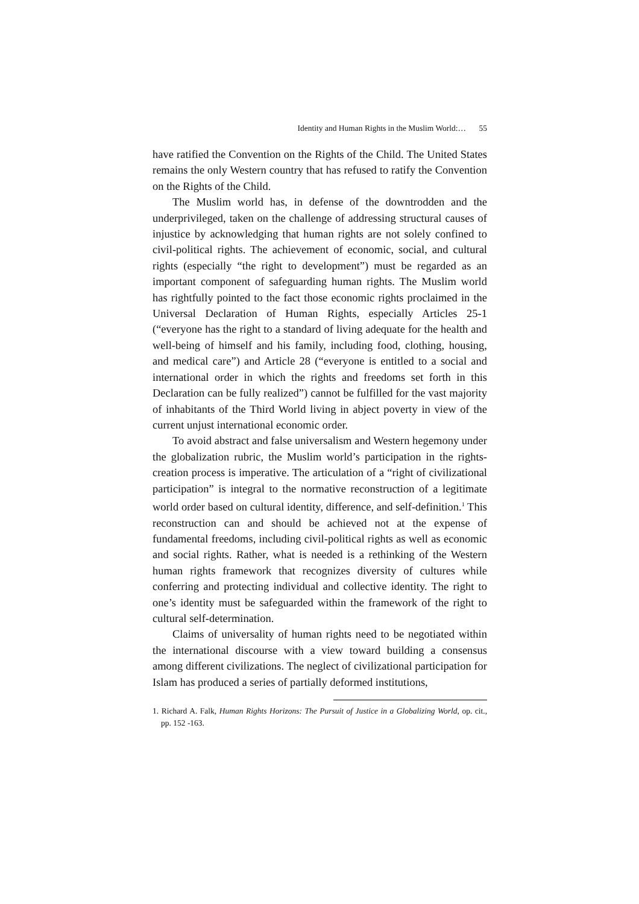Identity and Human Rights in the Muslim World:… 55
have ratified the Convention on the Rights of the Child. The United States remains the only Western country that has refused to ratify the Convention on the Rights of the Child.
The Muslim world has, in defense of the downtrodden and the underprivileged, taken on the challenge of addressing structural causes of injustice by acknowledging that human rights are not solely confined to civil-political rights. The achievement of economic, social, and cultural rights (especially “the right to development”) must be regarded as an important component of safeguarding human rights. The Muslim world has rightfully pointed to the fact those economic rights proclaimed in the Universal Declaration of Human Rights, especially Articles 25-1 (“everyone has the right to a standard of living adequate for the health and well-being of himself and his family, including food, clothing, housing, and medical care”) and Article 28 (“everyone is entitled to a social and international order in which the rights and freedoms set forth in this Declaration can be fully realized”) cannot be fulfilled for the vast majority of inhabitants of the Third World living in abject poverty in view of the current unjust international economic order.
To avoid abstract and false universalism and Western hegemony under the globalization rubric, the Muslim world’s participation in the rights-creation process is imperative. The articulation of a “right of civilizational participation” is integral to the normative reconstruction of a legitimate world order based on cultural identity, difference, and self-definition.<sup>1</sup> This reconstruction can and should be achieved not at the expense of fundamental freedoms, including civil-political rights as well as economic and social rights. Rather, what is needed is a rethinking of the Western human rights framework that recognizes diversity of cultures while conferring and protecting individual and collective identity. The right to one’s identity must be safeguarded within the framework of the right to cultural self-determination.
Claims of universality of human rights need to be negotiated within the international discourse with a view toward building a consensus among different civilizations. The neglect of civilizational participation for Islam has produced a series of partially deformed institutions,
1. Richard A. Falk, Human Rights Horizons: The Pursuit of Justice in a Globalizing World, op. cit., pp. 152 -163.